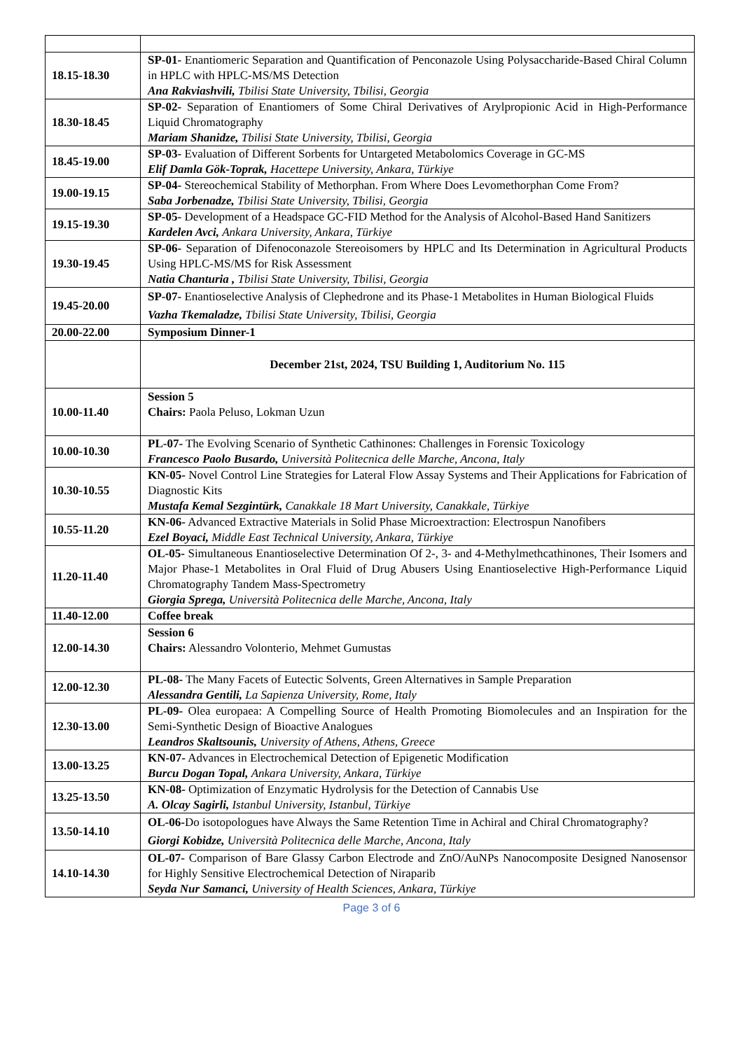| 18.15-18.30 | SP-01- Enantiomeric Separation and Quantification of Penconazole Using Polysaccharide-Based Chiral Column in HPLC with HPLC-MS/MS Detection Ana Rakviashvili, Tbilisi State University, Tbilisi, Georgia |
| 18.30-18.45 | SP-02- Separation of Enantiomers of Some Chiral Derivatives of Arylpropionic Acid in High-Performance Liquid Chromatography Mariam Shanidze, Tbilisi State University, Tbilisi, Georgia |
| 18.45-19.00 | SP-03- Evaluation of Different Sorbents for Untargeted Metabolomics Coverage in GC-MS Elif Damla Gök-Toprak, Hacettepe University, Ankara, Türkiye |
| 19.00-19.15 | SP-04- Stereochemical Stability of Methorphan. From Where Does Levomethorphan Come From? Saba Jorbenadze, Tbilisi State University, Tbilisi, Georgia |
| 19.15-19.30 | SP-05- Development of a Headspace GC-FID Method for the Analysis of Alcohol-Based Hand Sanitizers Kardelen Avci, Ankara University, Ankara, Türkiye |
| 19.30-19.45 | SP-06- Separation of Difenoconazole Stereoisomers by HPLC and Its Determination in Agricultural Products Using HPLC-MS/MS for Risk Assessment Natia Chanturia , Tbilisi State University, Tbilisi, Georgia |
| 19.45-20.00 | SP-07- Enantioselective Analysis of Clephedrone and its Phase-1 Metabolites in Human Biological Fluids Vazha Tkemaladze, Tbilisi State University, Tbilisi, Georgia |
| 20.00-22.00 | Symposium Dinner-1 |
| | December 21st, 2024, TSU Building 1, Auditorium No. 115 |
| 10.00-11.40 | Session 5 Chairs: Paola Peluso, Lokman Uzun |
| 10.00-10.30 | PL-07- The Evolving Scenario of Synthetic Cathinones: Challenges in Forensic Toxicology Francesco Paolo Busardo, Università Politecnica delle Marche, Ancona, Italy |
| 10.30-10.55 | KN-05- Novel Control Line Strategies for Lateral Flow Assay Systems and Their Applications for Fabrication of Diagnostic Kits Mustafa Kemal Sezgintürk, Canakkale 18 Mart University, Canakkale, Türkiye |
| 10.55-11.20 | KN-06- Advanced Extractive Materials in Solid Phase Microextraction: Electrospun Nanofibers Ezel Boyaci, Middle East Technical University, Ankara, Türkiye |
| 11.20-11.40 | OL-05- Simultaneous Enantioselective Determination Of 2-, 3- and 4-Methylmethcathinones, Their Isomers and Major Phase-1 Metabolites in Oral Fluid of Drug Abusers Using Enantioselective High-Performance Liquid Chromatography Tandem Mass-Spectrometry Giorgia Sprega, Università Politecnica delle Marche, Ancona, Italy |
| 11.40-12.00 | Coffee break |
| 12.00-14.30 | Session 6 Chairs: Alessandro Volonterio, Mehmet Gumustas |
| 12.00-12.30 | PL-08- The Many Facets of Eutectic Solvents, Green Alternatives in Sample Preparation Alessandra Gentili, La Sapienza University, Rome, Italy |
| 12.30-13.00 | PL-09- Olea europaea: A Compelling Source of Health Promoting Biomolecules and an Inspiration for the Semi-Synthetic Design of Bioactive Analogues Leandros Skaltsounis, University of Athens, Athens, Greece |
| 13.00-13.25 | KN-07- Advances in Electrochemical Detection of Epigenetic Modification Burcu Dogan Topal, Ankara University, Ankara, Türkiye |
| 13.25-13.50 | KN-08- Optimization of Enzymatic Hydrolysis for the Detection of Cannabis Use A. Olcay Sagirli, Istanbul University, Istanbul, Türkiye |
| 13.50-14.10 | OL-06- Do isotopologues have Always the Same Retention Time in Achiral and Chiral Chromatography? Giorgi Kobidze, Università Politecnica delle Marche, Ancona, Italy |
| 14.10-14.30 | OL-07- Comparison of Bare Glassy Carbon Electrode and ZnO/AuNPs Nanocomposite Designed Nanosensor for Highly Sensitive Electrochemical Detection of Niraparib Seyda Nur Samanci, University of Health Sciences, Ankara, Türkiye |
Page 3 of 6